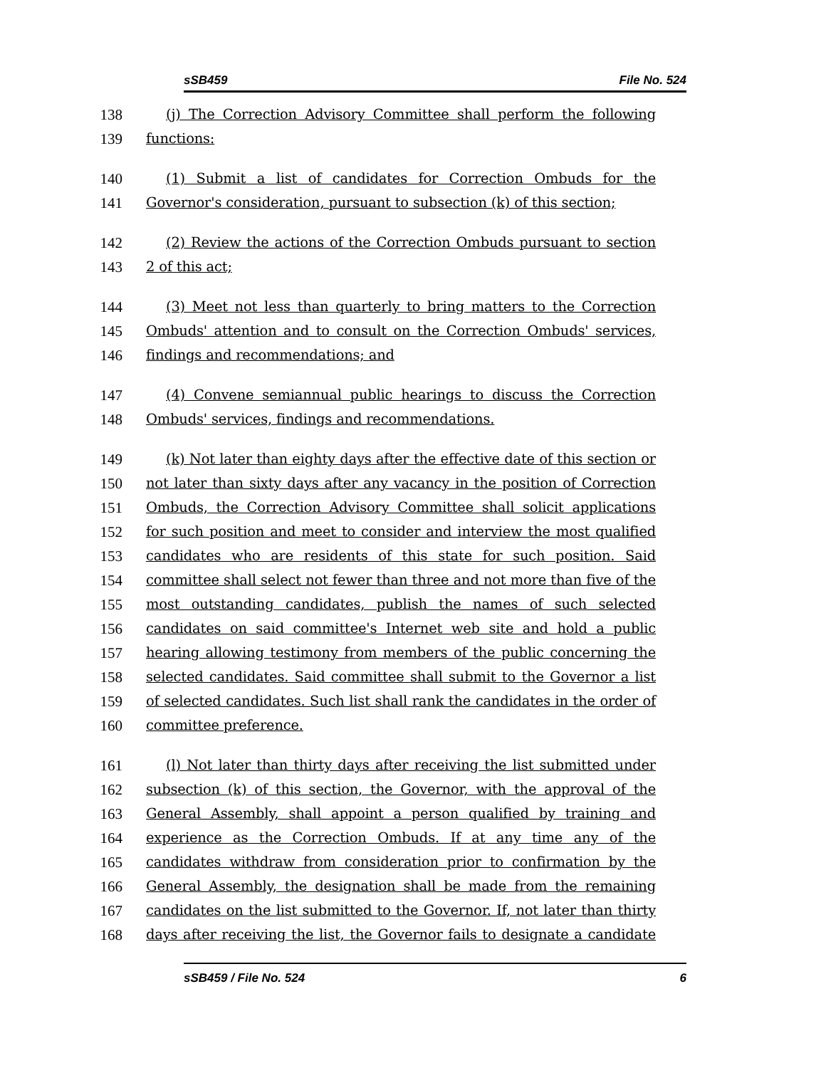sSB459 File No. 524
138 (j) The Correction Advisory Committee shall perform the following
139 functions:
140 (1) Submit a list of candidates for Correction Ombuds for the
141 Governor's consideration, pursuant to subsection (k) of this section;
142 (2) Review the actions of the Correction Ombuds pursuant to section
143 2 of this act;
144 (3) Meet not less than quarterly to bring matters to the Correction
145 Ombuds' attention and to consult on the Correction Ombuds' services,
146 findings and recommendations; and
147 (4) Convene semiannual public hearings to discuss the Correction
148 Ombuds' services, findings and recommendations.
149 (k) Not later than eighty days after the effective date of this section or
150 not later than sixty days after any vacancy in the position of Correction
151 Ombuds, the Correction Advisory Committee shall solicit applications
152 for such position and meet to consider and interview the most qualified
153 candidates who are residents of this state for such position. Said
154 committee shall select not fewer than three and not more than five of the
155 most outstanding candidates, publish the names of such selected
156 candidates on said committee's Internet web site and hold a public
157 hearing allowing testimony from members of the public concerning the
158 selected candidates. Said committee shall submit to the Governor a list
159 of selected candidates. Such list shall rank the candidates in the order of
160 committee preference.
161 (l) Not later than thirty days after receiving the list submitted under
162 subsection (k) of this section, the Governor, with the approval of the
163 General Assembly, shall appoint a person qualified by training and
164 experience as the Correction Ombuds. If at any time any of the
165 candidates withdraw from consideration prior to confirmation by the
166 General Assembly, the designation shall be made from the remaining
167 candidates on the list submitted to the Governor. If, not later than thirty
168 days after receiving the list, the Governor fails to designate a candidate
sSB459 / File No. 524 6